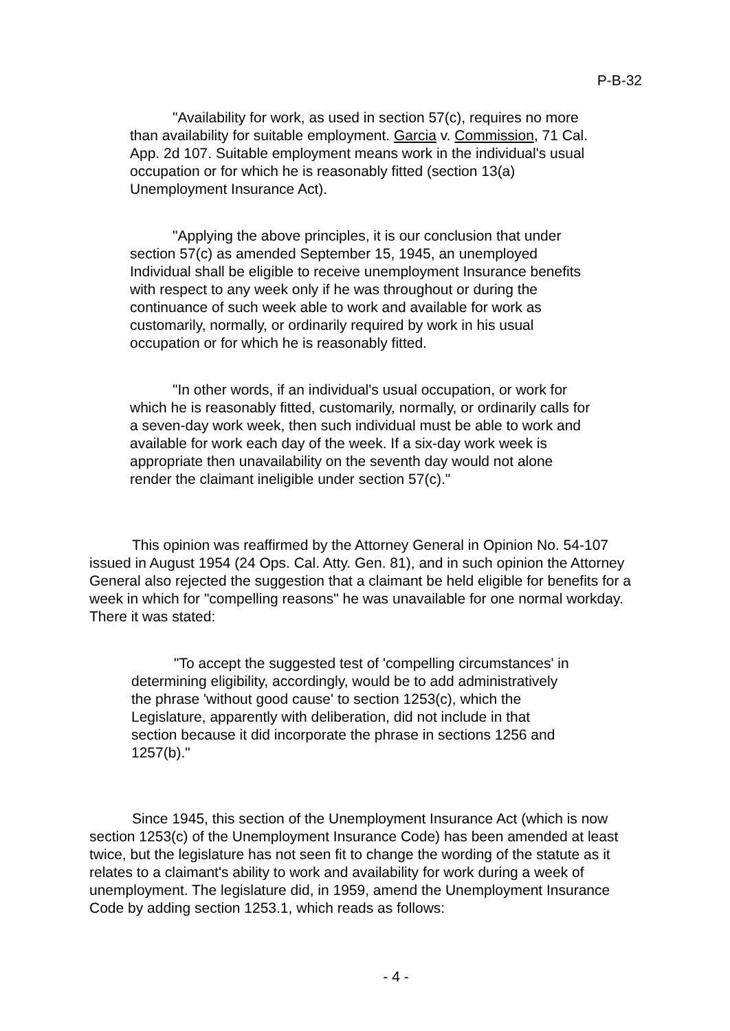P-B-32
"Availability for work, as used in section 57(c), requires no more than availability for suitable employment. Garcia v. Commission, 71 Cal. App. 2d 107. Suitable employment means work in the individual's usual occupation or for which he is reasonably fitted (section 13(a) Unemployment Insurance Act).
"Applying the above principles, it is our conclusion that under section 57(c) as amended September 15, 1945, an unemployed Individual shall be eligible to receive unemployment Insurance benefits with respect to any week only if he was throughout or during the continuance of such week able to work and available for work as customarily, normally, or ordinarily required by work in his usual occupation or for which he is reasonably fitted.
"In other words, if an individual's usual occupation, or work for which he is reasonably fitted, customarily, normally, or ordinarily calls for a seven-day work week, then such individual must be able to work and available for work each day of the week. If a six-day work week is appropriate then unavailability on the seventh day would not alone render the claimant ineligible under section 57(c)."
This opinion was reaffirmed by the Attorney General in Opinion No. 54-107 issued in August 1954 (24 Ops. Cal. Atty. Gen. 81), and in such opinion the Attorney General also rejected the suggestion that a claimant be held eligible for benefits for a week in which for "compelling reasons" he was unavailable for one normal workday. There it was stated:
"To accept the suggested test of 'compelling circumstances' in determining eligibility, accordingly, would be to add administratively the phrase 'without good cause' to section 1253(c), which the Legislature, apparently with deliberation, did not include in that section because it did incorporate the phrase in sections 1256 and 1257(b)."
Since 1945, this section of the Unemployment Insurance Act (which is now section 1253(c) of the Unemployment Insurance Code) has been amended at least twice, but the legislature has not seen fit to change the wording of the statute as it relates to a claimant's ability to work and availability for work during a week of unemployment. The legislature did, in 1959, amend the Unemployment Insurance Code by adding section 1253.1, which reads as follows:
- 4 -